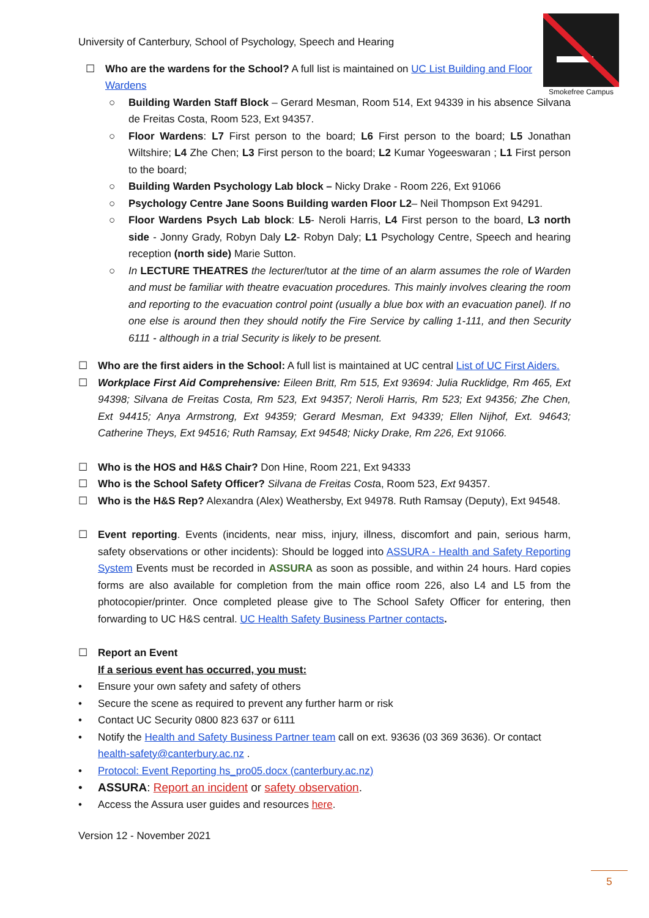Smokefree Campus
University of Canterbury, School of Psychology, Speech and Hearing
☐ Who are the wardens for the School? A full list is maintained on UC List Building and Floor Wardens
○ Building Warden Staff Block – Gerard Mesman, Room 514, Ext 94339 in his absence Silvana de Freitas Costa, Room 523, Ext 94357.
○ Floor Wardens: L7 First person to the board; L6 First person to the board; L5 Jonathan Wiltshire; L4 Zhe Chen; L3 First person to the board; L2 Kumar Yogeeswaran ; L1 First person to the board;
○ Building Warden Psychology Lab block – Nicky Drake - Room 226, Ext 91066
○ Psychology Centre Jane Soons Building warden Floor L2– Neil Thompson Ext 94291.
○ Floor Wardens Psych Lab block: L5- Neroli Harris, L4 First person to the board, L3 north side - Jonny Grady, Robyn Daly L2- Robyn Daly; L1 Psychology Centre, Speech and hearing reception (north side) Marie Sutton.
○ In LECTURE THEATRES the lecturer/tutor at the time of an alarm assumes the role of Warden and must be familiar with theatre evacuation procedures. This mainly involves clearing the room and reporting to the evacuation control point (usually a blue box with an evacuation panel). If no one else is around then they should notify the Fire Service by calling 1-111, and then Security 6111 - although in a trial Security is likely to be present.
☐ Who are the first aiders in the School: A full list is maintained at UC central List of UC First Aiders.
☐ Workplace First Aid Comprehensive: Eileen Britt, Rm 515, Ext 93694: Julia Rucklidge, Rm 465, Ext 94398; Silvana de Freitas Costa, Rm 523, Ext 94357; Neroli Harris, Rm 523; Ext 94356; Zhe Chen, Ext 94415; Anya Armstrong, Ext 94359; Gerard Mesman, Ext 94339; Ellen Nijhof, Ext. 94643; Catherine Theys, Ext 94516; Ruth Ramsay, Ext 94548; Nicky Drake, Rm 226, Ext 91066.
☐ Who is the HOS and H&S Chair? Don Hine, Room 221, Ext 94333
☐ Who is the School Safety Officer? Silvana de Freitas Costa, Room 523, Ext 94357.
☐ Who is the H&S Rep? Alexandra (Alex) Weathersby, Ext 94978. Ruth Ramsay (Deputy), Ext 94548.
☐ Event reporting. Events (incidents, near miss, injury, illness, discomfort and pain, serious harm, safety observations or other incidents): Should be logged into ASSURA - Health and Safety Reporting System Events must be recorded in ASSURA as soon as possible, and within 24 hours. Hard copies forms are also available for completion from the main office room 226, also L4 and L5 from the photocopier/printer. Once completed please give to The School Safety Officer for entering, then forwarding to UC H&S central. UC Health Safety Business Partner contacts.
☐ Report an Event
If a serious event has occurred, you must:
• Ensure your own safety and safety of others
• Secure the scene as required to prevent any further harm or risk
• Contact UC Security 0800 823 637 or 6111
• Notify the Health and Safety Business Partner team call on ext. 93636 (03 369 3636). Or contact health-safety@canterbury.ac.nz .
• Protocol: Event Reporting hs_pro05.docx (canterbury.ac.nz)
• ASSURA: Report an incident or safety observation.
• Access the Assura user guides and resources here.
Version 12 - November 2021
5